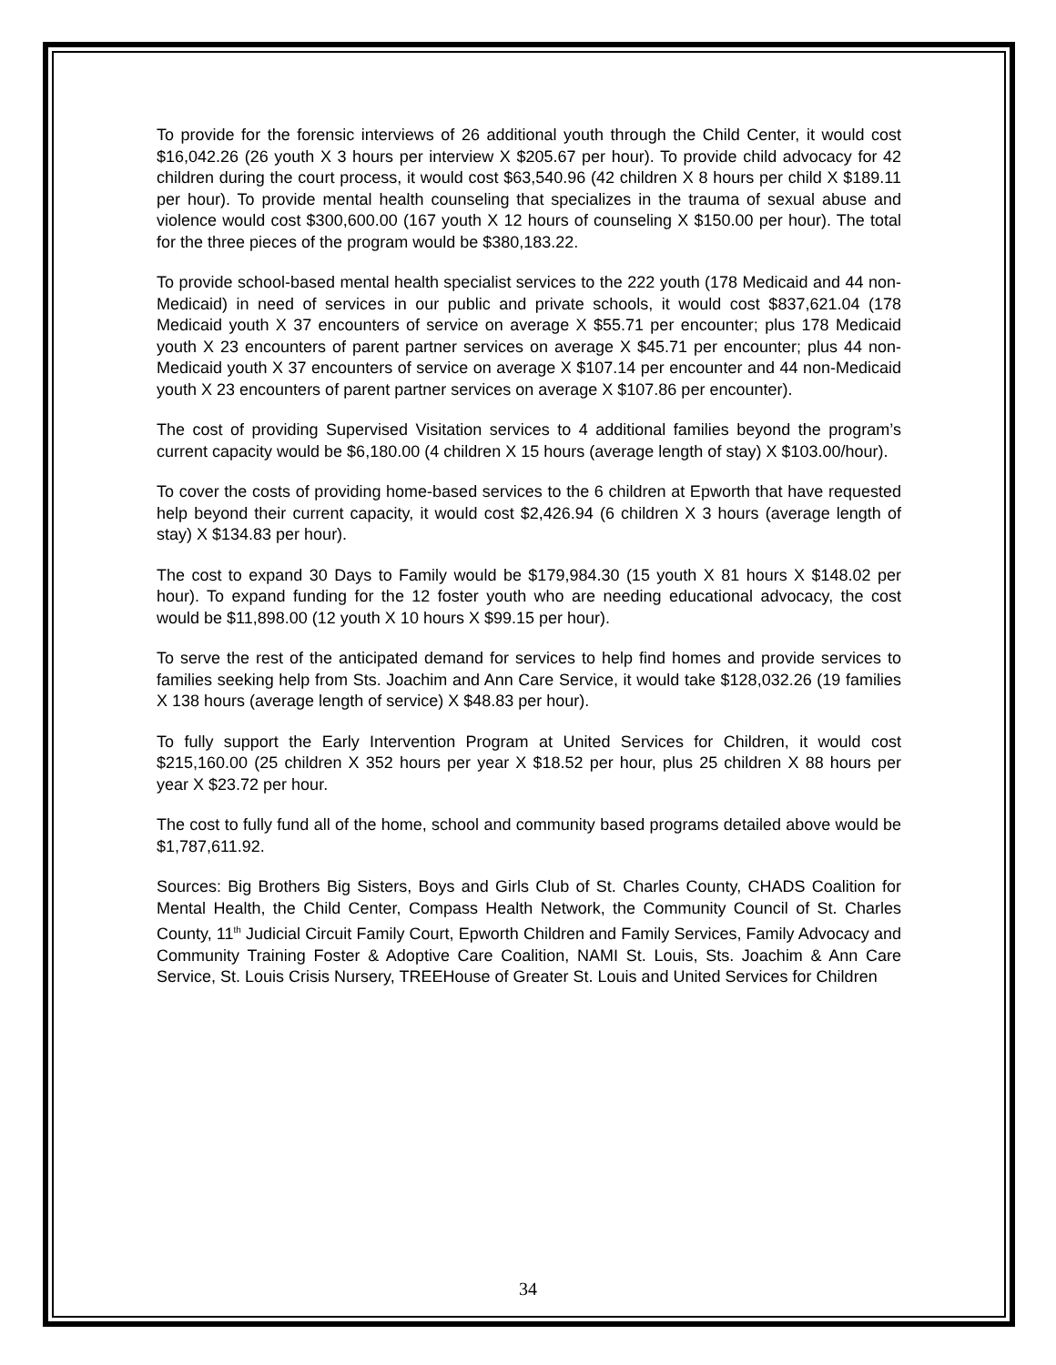To provide for the forensic interviews of 26 additional youth through the Child Center, it would cost $16,042.26 (26 youth X 3 hours per interview X $205.67 per hour). To provide child advocacy for 42 children during the court process, it would cost $63,540.96 (42 children X 8 hours per child X $189.11 per hour). To provide mental health counseling that specializes in the trauma of sexual abuse and violence would cost $300,600.00 (167 youth X 12 hours of counseling X $150.00 per hour). The total for the three pieces of the program would be $380,183.22.
To provide school-based mental health specialist services to the 222 youth (178 Medicaid and 44 non-Medicaid) in need of services in our public and private schools, it would cost $837,621.04 (178 Medicaid youth X 37 encounters of service on average X $55.71 per encounter; plus 178 Medicaid youth X 23 encounters of parent partner services on average X $45.71 per encounter; plus 44 non-Medicaid youth X 37 encounters of service on average X $107.14 per encounter and 44 non-Medicaid youth X 23 encounters of parent partner services on average X $107.86 per encounter).
The cost of providing Supervised Visitation services to 4 additional families beyond the program’s current capacity would be $6,180.00 (4 children X 15 hours (average length of stay) X $103.00/hour).
To cover the costs of providing home-based services to the 6 children at Epworth that have requested help beyond their current capacity, it would cost $2,426.94 (6 children X 3 hours (average length of stay) X $134.83 per hour).
The cost to expand 30 Days to Family would be $179,984.30 (15 youth X 81 hours X $148.02 per hour). To expand funding for the 12 foster youth who are needing educational advocacy, the cost would be $11,898.00 (12 youth X 10 hours X $99.15 per hour).
To serve the rest of the anticipated demand for services to help find homes and provide services to families seeking help from Sts. Joachim and Ann Care Service, it would take $128,032.26 (19 families X 138 hours (average length of service) X $48.83 per hour).
To fully support the Early Intervention Program at United Services for Children, it would cost $215,160.00 (25 children X 352 hours per year X $18.52 per hour, plus 25 children X 88 hours per year X $23.72 per hour.
The cost to fully fund all of the home, school and community based programs detailed above would be $1,787,611.92.
Sources: Big Brothers Big Sisters, Boys and Girls Club of St. Charles County, CHADS Coalition for Mental Health, the Child Center, Compass Health Network, the Community Council of St. Charles County, 11<sup>th</sup> Judicial Circuit Family Court, Epworth Children and Family Services, Family Advocacy and Community Training Foster & Adoptive Care Coalition, NAMI St. Louis, Sts. Joachim & Ann Care Service, St. Louis Crisis Nursery, TREEHouse of Greater St. Louis and United Services for Children
34